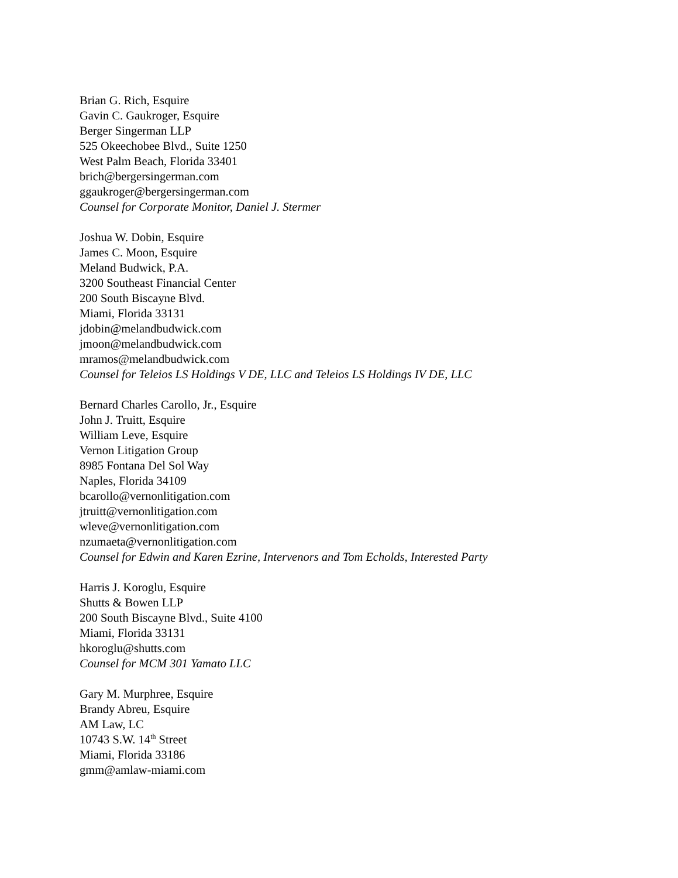Brian G. Rich, Esquire
Gavin C. Gaukroger, Esquire
Berger Singerman LLP
525 Okeechobee Blvd., Suite 1250
West Palm Beach, Florida 33401
brich@bergersingerman.com
ggaukroger@bergersingerman.com
Counsel for Corporate Monitor, Daniel J. Stermer
Joshua W. Dobin, Esquire
James C. Moon, Esquire
Meland Budwick, P.A.
3200 Southeast Financial Center
200 South Biscayne Blvd.
Miami, Florida 33131
jdobin@melandbudwick.com
jmoon@melandbudwick.com
mramos@melandbudwick.com
Counsel for Teleios LS Holdings V DE, LLC and Teleios LS Holdings IV DE, LLC
Bernard Charles Carollo, Jr., Esquire
John J. Truitt, Esquire
William Leve, Esquire
Vernon Litigation Group
8985 Fontana Del Sol Way
Naples, Florida 34109
bcarollo@vernonlitigation.com
jtruitt@vernonlitigation.com
wleve@vernonlitigation.com
nzumaeta@vernonlitigation.com
Counsel for Edwin and Karen Ezrine, Intervenors and Tom Echolds, Interested Party
Harris J. Koroglu, Esquire
Shutts & Bowen LLP
200 South Biscayne Blvd., Suite 4100
Miami, Florida 33131
hkoroglu@shutts.com
Counsel for MCM 301 Yamato LLC
Gary M. Murphree, Esquire
Brandy Abreu, Esquire
AM Law, LC
10743 S.W. 14<sup>th</sup> Street
Miami, Florida 33186
gmm@amlaw-miami.com